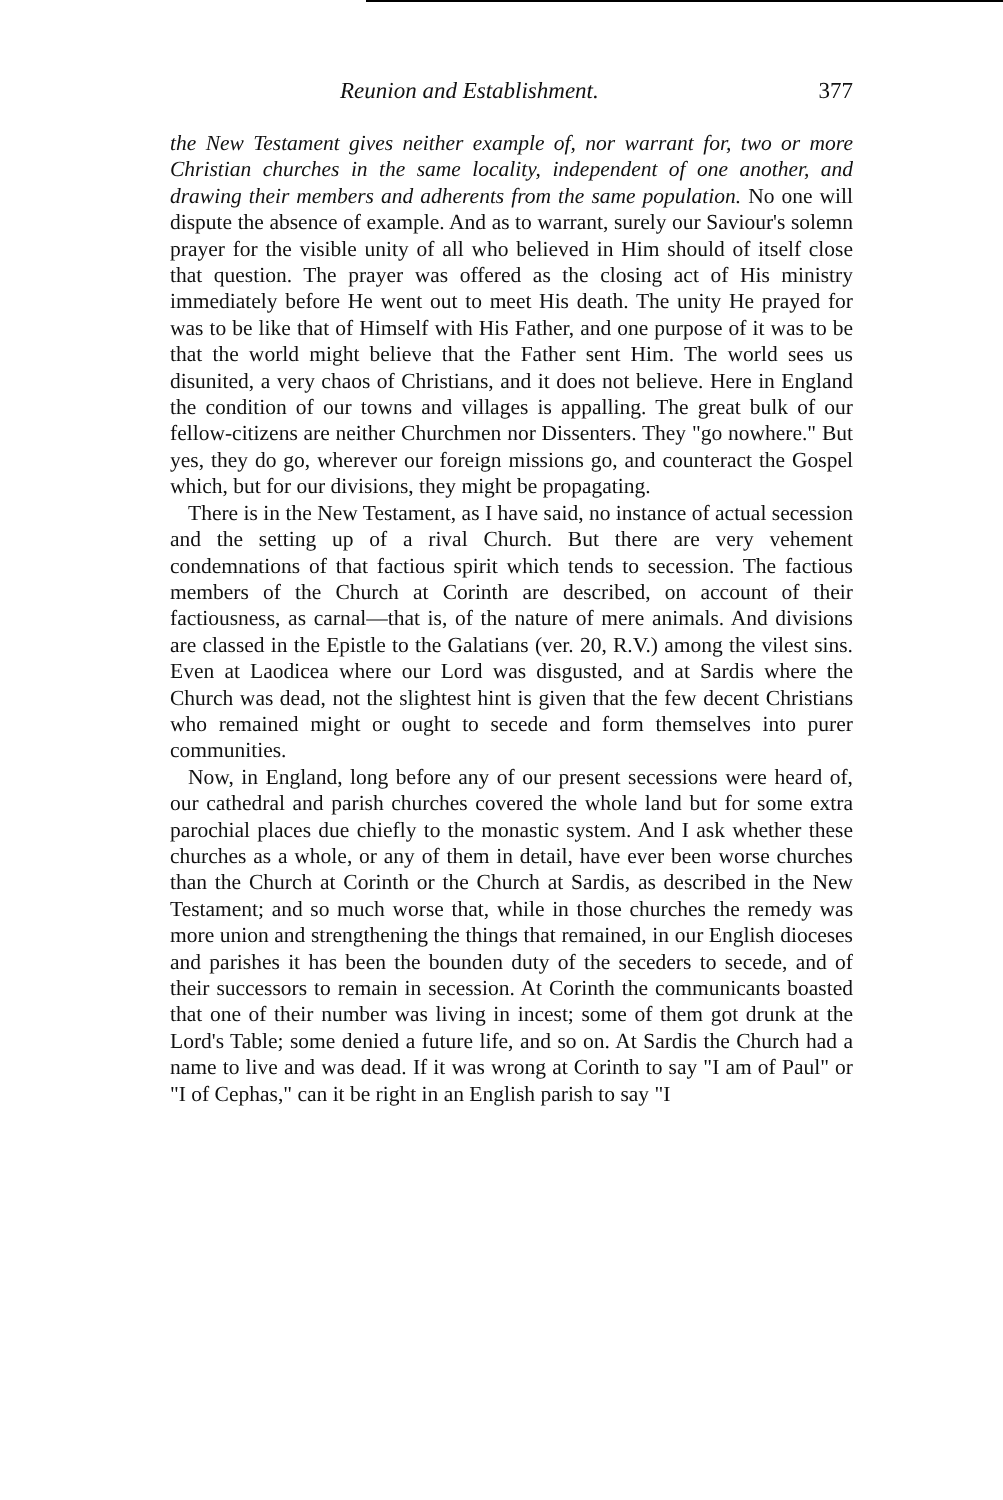Reunion and Establishment. 377
the New Testament gives neither example of, nor warrant for, two or more Christian churches in the same locality, independent of one another, and drawing their members and adherents from the same population. No one will dispute the absence of example. And as to warrant, surely our Saviour's solemn prayer for the visible unity of all who believed in Him should of itself close that question. The prayer was offered as the closing act of His ministry immediately before He went out to meet His death. The unity He prayed for was to be like that of Himself with His Father, and one purpose of it was to be that the world might believe that the Father sent Him. The world sees us disunited, a very chaos of Christians, and it does not believe. Here in England the condition of our towns and villages is appalling. The great bulk of our fellow-citizens are neither Churchmen nor Dissenters. They "go nowhere." But yes, they do go, wherever our foreign missions go, and counteract the Gospel which, but for our divisions, they might be propagating.
There is in the New Testament, as I have said, no instance of actual secession and the setting up of a rival Church. But there are very vehement condemnations of that factious spirit which tends to secession. The factious members of the Church at Corinth are described, on account of their factiousness, as carnal—that is, of the nature of mere animals. And divisions are classed in the Epistle to the Galatians (ver. 20, R.V.) among the vilest sins. Even at Laodicea where our Lord was disgusted, and at Sardis where the Church was dead, not the slightest hint is given that the few decent Christians who remained might or ought to secede and form themselves into purer communities.
Now, in England, long before any of our present secessions were heard of, our cathedral and parish churches covered the whole land but for some extra parochial places due chiefly to the monastic system. And I ask whether these churches as a whole, or any of them in detail, have ever been worse churches than the Church at Corinth or the Church at Sardis, as described in the New Testament; and so much worse that, while in those churches the remedy was more union and strengthening the things that remained, in our English dioceses and parishes it has been the bounden duty of the seceders to secede, and of their successors to remain in secession. At Corinth the communicants boasted that one of their number was living in incest; some of them got drunk at the Lord's Table; some denied a future life, and so on. At Sardis the Church had a name to live and was dead. If it was wrong at Corinth to say "I am of Paul" or "I of Cephas," can it be right in an English parish to say "I